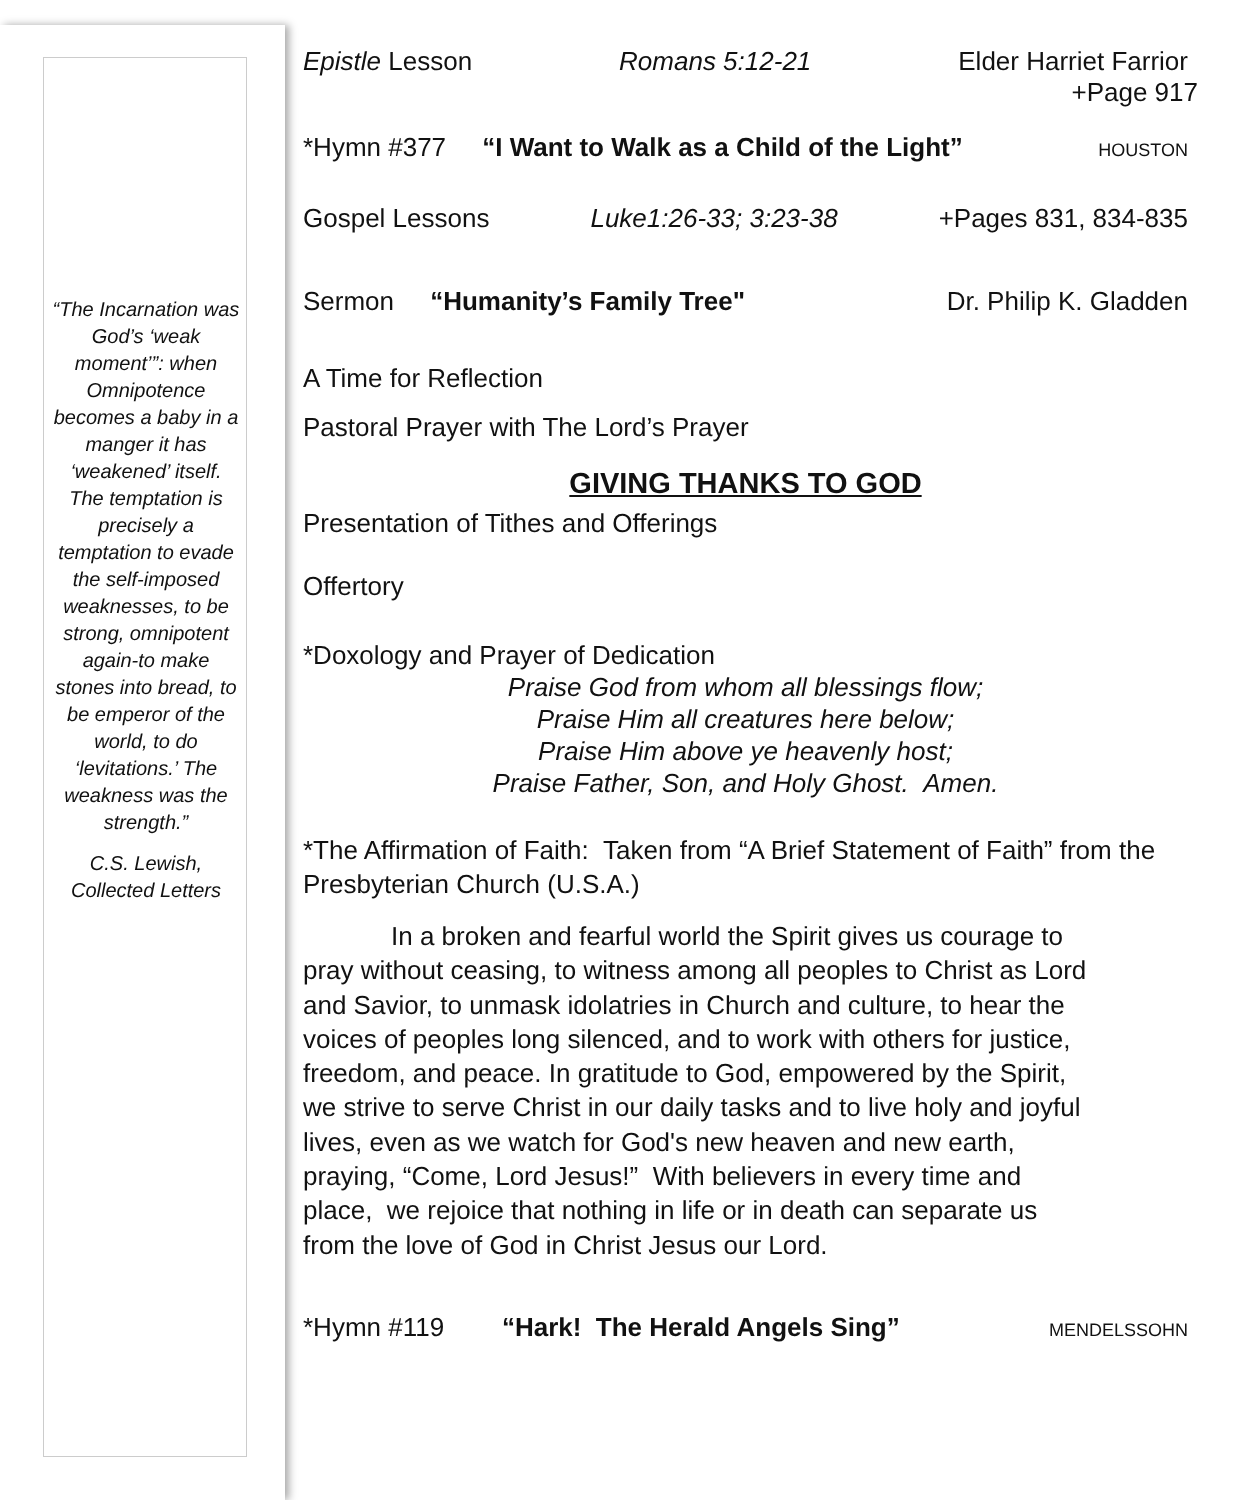“The Incarnation was God’s ‘weak moment’”: when Omnipotence becomes a baby in a manger it has ‘weakened’ itself. The temptation is precisely a temptation to evade the self-imposed weaknesses, to be strong, omnipotent again-to make stones into bread, to be emperor of the world, to do ‘levitations.’ The weakness was the strength.”
C.S. Lewish, Collected Letters
Epistle Lesson Romans 5:12-21 Elder Harriet Farrior
+Page 917
*Hymn #377 “I Want to Walk as a Child of the Light” HOUSTON
Gospel Lessons Luke1:26-33; 3:23-38 +Pages 831, 834-835
Sermon “Humanity’s Family Tree" Dr. Philip K. Gladden
A Time for Reflection
Pastoral Prayer with The Lord’s Prayer
GIVING THANKS TO GOD
Presentation of Tithes and Offerings
Offertory
*Doxology and Prayer of Dedication
Praise God from whom all blessings flow;
Praise Him all creatures here below;
Praise Him above ye heavenly host;
Praise Father, Son, and Holy Ghost. Amen.
*The Affirmation of Faith: Taken from “A Brief Statement of Faith” from the Presbyterian Church (U.S.A.)
In a broken and fearful world the Spirit gives us courage to pray without ceasing, to witness among all peoples to Christ as Lord and Savior, to unmask idolatries in Church and culture, to hear the voices of peoples long silenced, and to work with others for justice, freedom, and peace. In gratitude to God, empowered by the Spirit, we strive to serve Christ in our daily tasks and to live holy and joyful lives, even as we watch for God's new heaven and new earth, praying, “Come, Lord Jesus!” With believers in every time and place, we rejoice that nothing in life or in death can separate us from the love of God in Christ Jesus our Lord.
*Hymn #119 “Hark! The Herald Angels Sing” MENDELSSOHN